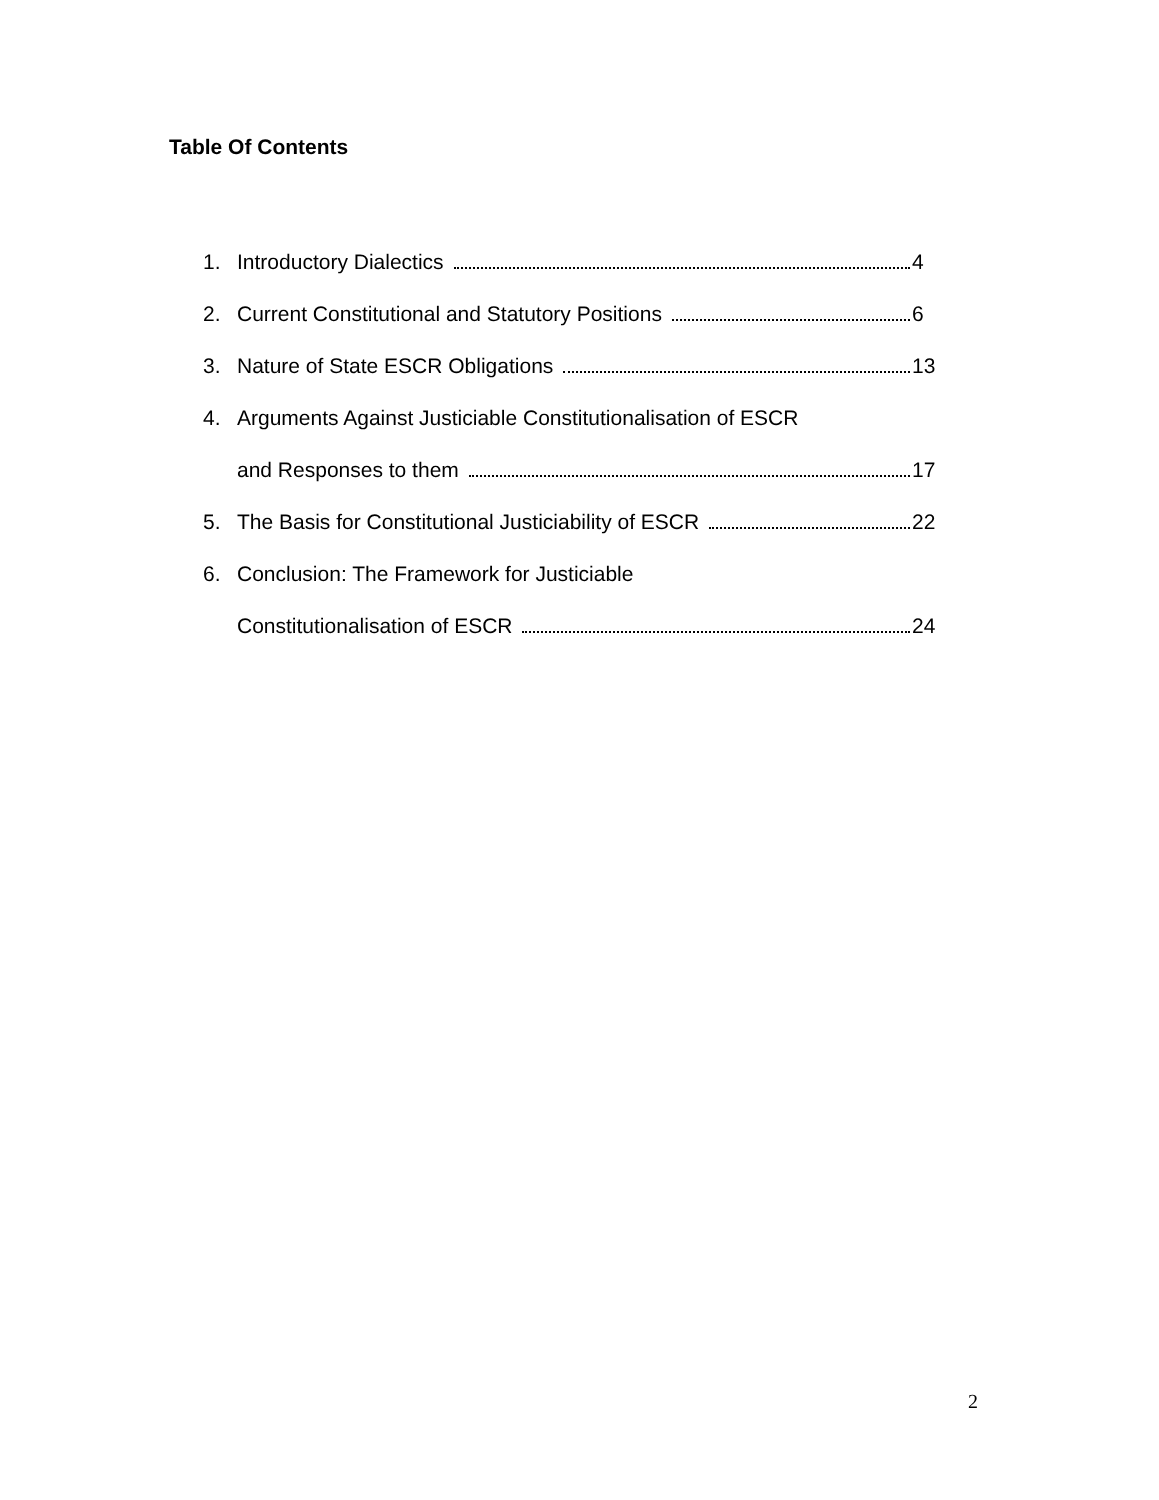Table Of Contents
1. Introductory Dialectics 4
2. Current Constitutional and Statutory Positions 6
3. Nature of State ESCR Obligations 13
4. Arguments Against Justiciable Constitutionalisation of ESCR
and Responses to them 17
5. The Basis for Constitutional Justiciability of ESCR 22
6. Conclusion: The Framework for Justiciable
Constitutionalisation of ESCR 24
2